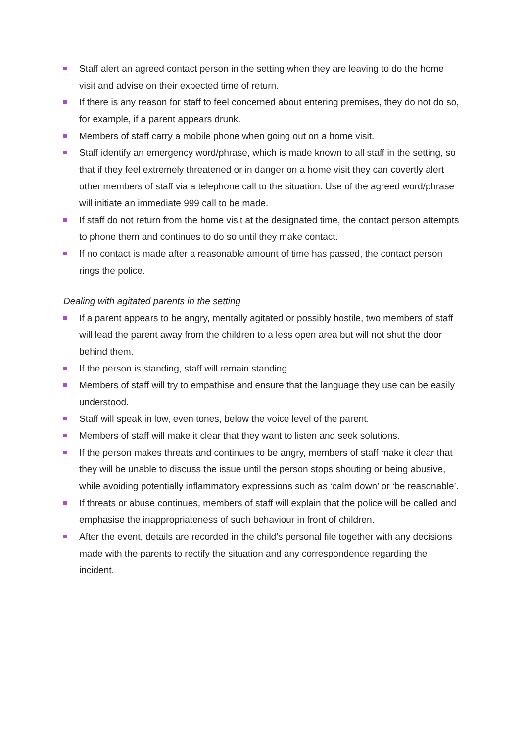Staff alert an agreed contact person in the setting when they are leaving to do the home visit and advise on their expected time of return.
If there is any reason for staff to feel concerned about entering premises, they do not do so, for example, if a parent appears drunk.
Members of staff carry a mobile phone when going out on a home visit.
Staff identify an emergency word/phrase, which is made known to all staff in the setting, so that if they feel extremely threatened or in danger on a home visit they can covertly alert other members of staff via a telephone call to the situation. Use of the agreed word/phrase will initiate an immediate 999 call to be made.
If staff do not return from the home visit at the designated time, the contact person attempts to phone them and continues to do so until they make contact.
If no contact is made after a reasonable amount of time has passed, the contact person rings the police.
Dealing with agitated parents in the setting
If a parent appears to be angry, mentally agitated or possibly hostile, two members of staff will lead the parent away from the children to a less open area but will not shut the door behind them.
If the person is standing, staff will remain standing.
Members of staff will try to empathise and ensure that the language they use can be easily understood.
Staff will speak in low, even tones, below the voice level of the parent.
Members of staff will make it clear that they want to listen and seek solutions.
If the person makes threats and continues to be angry, members of staff make it clear that they will be unable to discuss the issue until the person stops shouting or being abusive, while avoiding potentially inflammatory expressions such as ‘calm down’ or ‘be reasonable’.
If threats or abuse continues, members of staff will explain that the police will be called and emphasise the inappropriateness of such behaviour in front of children.
After the event, details are recorded in the child’s personal file together with any decisions made with the parents to rectify the situation and any correspondence regarding the incident.